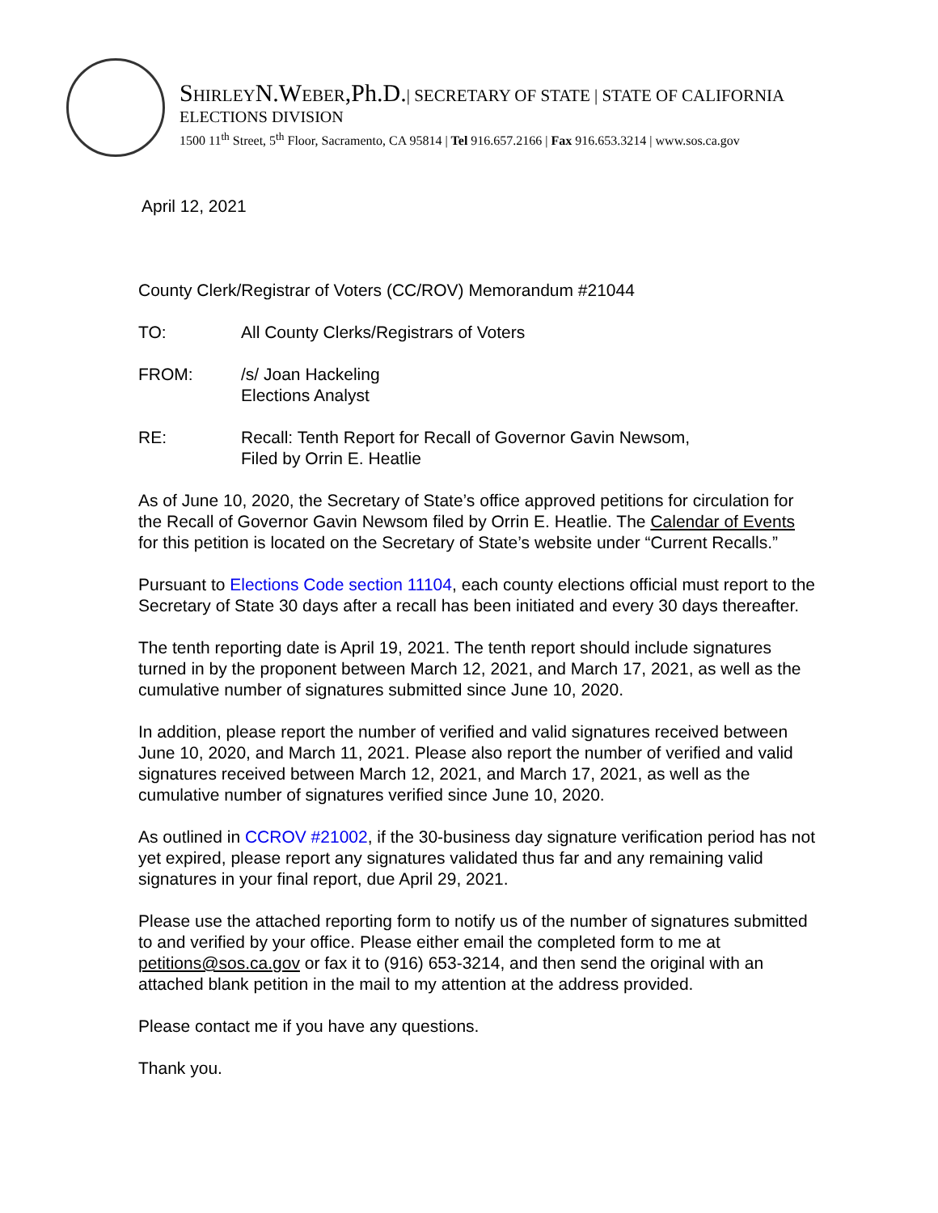SHIRLEYN.WEBER,Ph.D.| SECRETARY OF STATE | STATE OF CALIFORNIA
ELECTIONS DIVISION
1500 11<sup>th</sup> Street, 5<sup>th</sup> Floor, Sacramento, CA 95814 | Tel 916.657.2166 | Fax 916.653.3214 | www.sos.ca.gov
April 12, 2021
County Clerk/Registrar of Voters (CC/ROV) Memorandum #21044
TO: All County Clerks/Registrars of Voters
FROM: /s/ Joan Hackeling
Elections Analyst
RE: Recall: Tenth Report for Recall of Governor Gavin Newsom,
Filed by Orrin E. Heatlie
As of June 10, 2020, the Secretary of State’s office approved petitions for circulation for the Recall of Governor Gavin Newsom filed by Orrin E. Heatlie. The Calendar of Events for this petition is located on the Secretary of State’s website under “Current Recalls.”
Pursuant to Elections Code section 11104, each county elections official must report to the Secretary of State 30 days after a recall has been initiated and every 30 days thereafter.
The tenth reporting date is April 19, 2021. The tenth report should include signatures turned in by the proponent between March 12, 2021, and March 17, 2021, as well as the cumulative number of signatures submitted since June 10, 2020.
In addition, please report the number of verified and valid signatures received between June 10, 2020, and March 11, 2021. Please also report the number of verified and valid signatures received between March 12, 2021, and March 17, 2021, as well as the cumulative number of signatures verified since June 10, 2020.
As outlined in CCROV #21002, if the 30-business day signature verification period has not yet expired, please report any signatures validated thus far and any remaining valid signatures in your final report, due April 29, 2021.
Please use the attached reporting form to notify us of the number of signatures submitted to and verified by your office. Please either email the completed form to me at petitions@sos.ca.gov or fax it to (916) 653-3214, and then send the original with an attached blank petition in the mail to my attention at the address provided.
Please contact me if you have any questions.
Thank you.